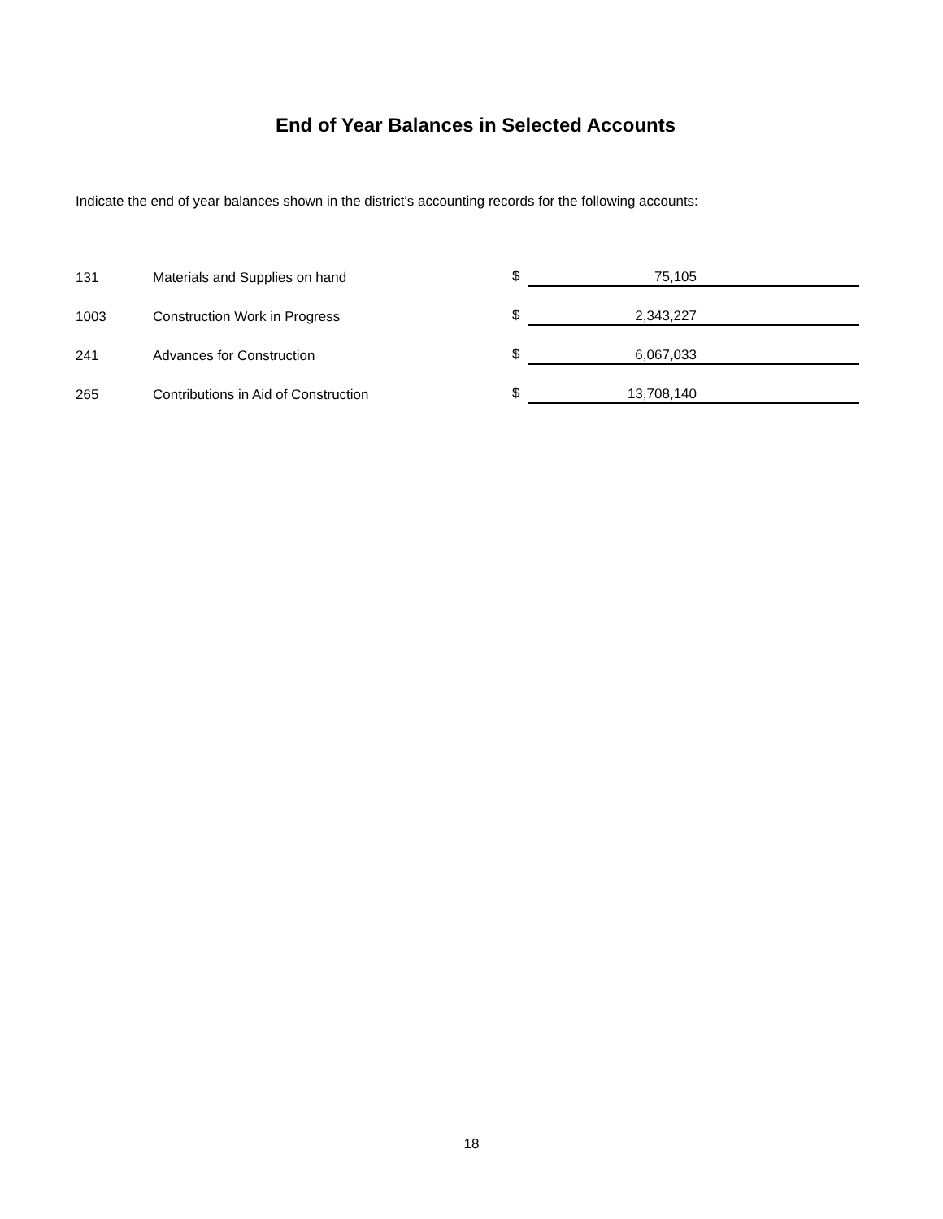End of Year Balances in Selected Accounts
Indicate the end of year balances shown in the district's accounting records for the following accounts:
| 131 | Materials and Supplies on hand | $ | 75,105 |
| 1003 | Construction Work in Progress | $ | 2,343,227 |
| 241 | Advances for Construction | $ | 6,067,033 |
| 265 | Contributions in Aid of Construction | $ | 13,708,140 |
18